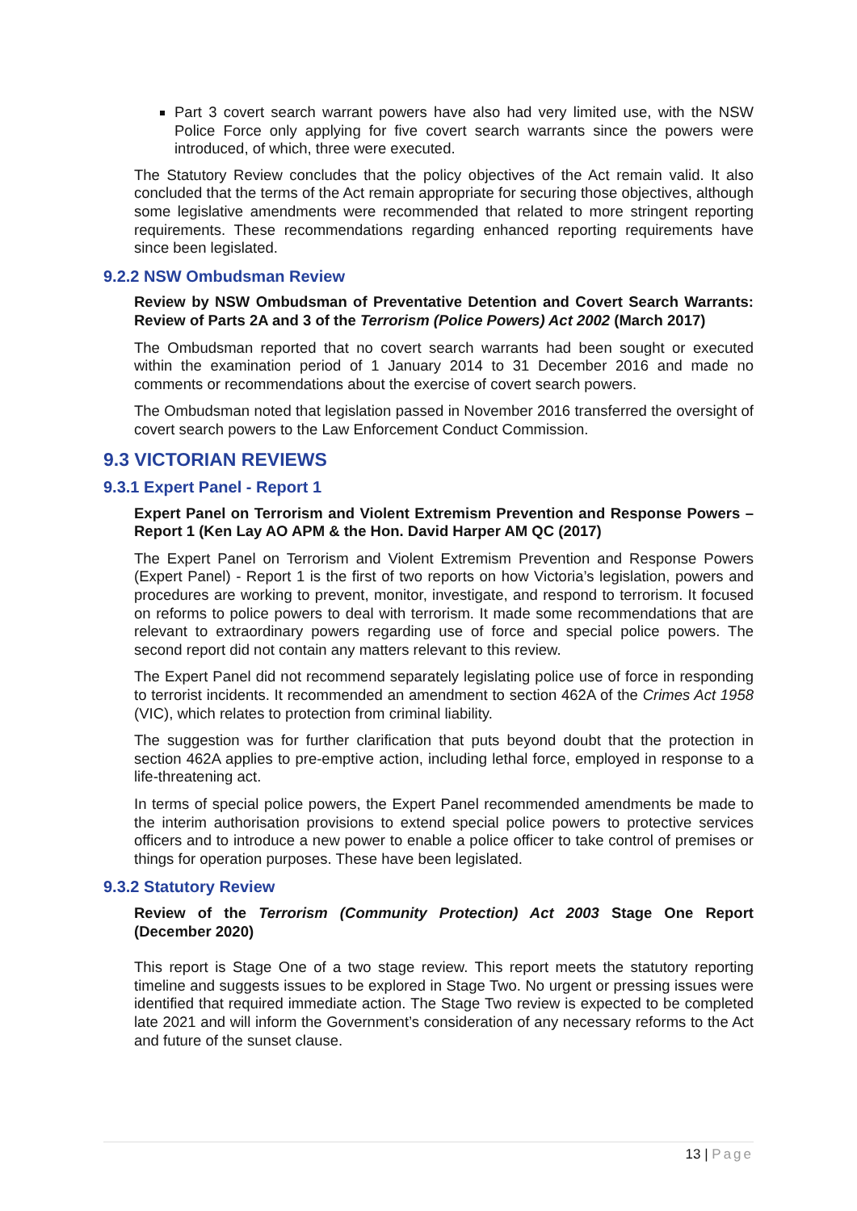Part 3 covert search warrant powers have also had very limited use, with the NSW Police Force only applying for five covert search warrants since the powers were introduced, of which, three were executed.
The Statutory Review concludes that the policy objectives of the Act remain valid. It also concluded that the terms of the Act remain appropriate for securing those objectives, although some legislative amendments were recommended that related to more stringent reporting requirements. These recommendations regarding enhanced reporting requirements have since been legislated.
9.2.2 NSW Ombudsman Review
Review by NSW Ombudsman of Preventative Detention and Covert Search Warrants: Review of Parts 2A and 3 of the Terrorism (Police Powers) Act 2002 (March 2017)
The Ombudsman reported that no covert search warrants had been sought or executed within the examination period of 1 January 2014 to 31 December 2016 and made no comments or recommendations about the exercise of covert search powers.
The Ombudsman noted that legislation passed in November 2016 transferred the oversight of covert search powers to the Law Enforcement Conduct Commission.
9.3 VICTORIAN REVIEWS
9.3.1 Expert Panel - Report 1
Expert Panel on Terrorism and Violent Extremism Prevention and Response Powers – Report 1 (Ken Lay AO APM & the Hon. David Harper AM QC (2017)
The Expert Panel on Terrorism and Violent Extremism Prevention and Response Powers (Expert Panel) - Report 1 is the first of two reports on how Victoria’s legislation, powers and procedures are working to prevent, monitor, investigate, and respond to terrorism. It focused on reforms to police powers to deal with terrorism. It made some recommendations that are relevant to extraordinary powers regarding use of force and special police powers. The second report did not contain any matters relevant to this review.
The Expert Panel did not recommend separately legislating police use of force in responding to terrorist incidents. It recommended an amendment to section 462A of the Crimes Act 1958 (VIC), which relates to protection from criminal liability.
The suggestion was for further clarification that puts beyond doubt that the protection in section 462A applies to pre-emptive action, including lethal force, employed in response to a life-threatening act.
In terms of special police powers, the Expert Panel recommended amendments be made to the interim authorisation provisions to extend special police powers to protective services officers and to introduce a new power to enable a police officer to take control of premises or things for operation purposes. These have been legislated.
9.3.2 Statutory Review
Review of the Terrorism (Community Protection) Act 2003 Stage One Report (December 2020)
This report is Stage One of a two stage review. This report meets the statutory reporting timeline and suggests issues to be explored in Stage Two. No urgent or pressing issues were identified that required immediate action. The Stage Two review is expected to be completed late 2021 and will inform the Government’s consideration of any necessary reforms to the Act and future of the sunset clause.
13 | Page